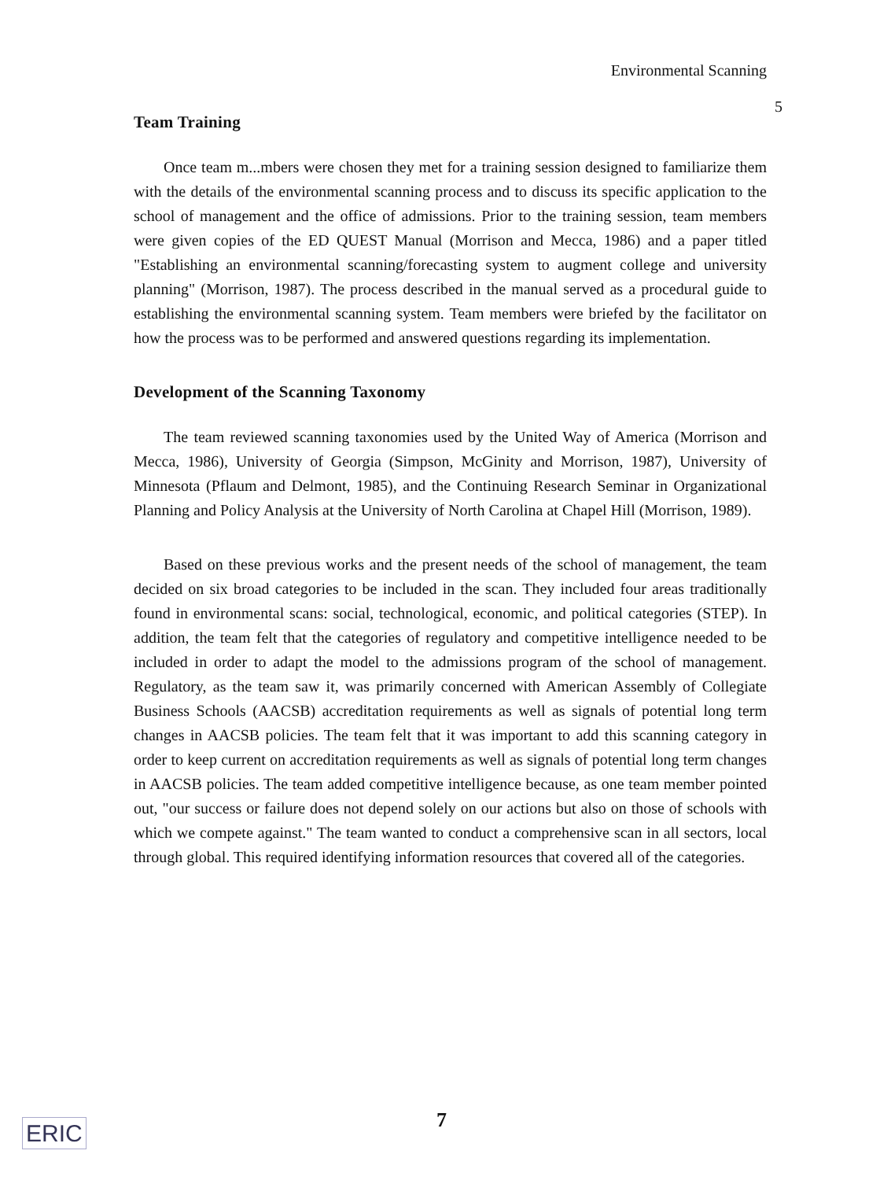Environmental Scanning
5
Team Training
Once team m...mbers were chosen they met for a training session designed to familiarize them with the details of the environmental scanning process and to discuss its specific application to the school of management and the office of admissions. Prior to the training session, team members were given copies of the ED QUEST Manual (Morrison and Mecca, 1986) and a paper titled "Establishing an environmental scanning/forecasting system to augment college and university planning" (Morrison, 1987). The process described in the manual served as a procedural guide to establishing the environmental scanning system. Team members were briefed by the facilitator on how the process was to be performed and answered questions regarding its implementation.
Development of the Scanning Taxonomy
The team reviewed scanning taxonomies used by the United Way of America (Morrison and Mecca, 1986), University of Georgia (Simpson, McGinity and Morrison, 1987), University of Minnesota (Pflaum and Delmont, 1985), and the Continuing Research Seminar in Organizational Planning and Policy Analysis at the University of North Carolina at Chapel Hill (Morrison, 1989).
Based on these previous works and the present needs of the school of management, the team decided on six broad categories to be included in the scan. They included four areas traditionally found in environmental scans: social, technological, economic, and political categories (STEP). In addition, the team felt that the categories of regulatory and competitive intelligence needed to be included in order to adapt the model to the admissions program of the school of management. Regulatory, as the team saw it, was primarily concerned with American Assembly of Collegiate Business Schools (AACSB) accreditation requirements as well as signals of potential long term changes in AACSB policies. The team felt that it was important to add this scanning category in order to keep current on accreditation requirements as well as signals of potential long term changes in AACSB policies. The team added competitive intelligence because, as one team member pointed out, "our success or failure does not depend solely on our actions but also on those of schools with which we compete against." The team wanted to conduct a comprehensive scan in all sectors, local through global. This required identifying information resources that covered all of the categories.
ERIC 7